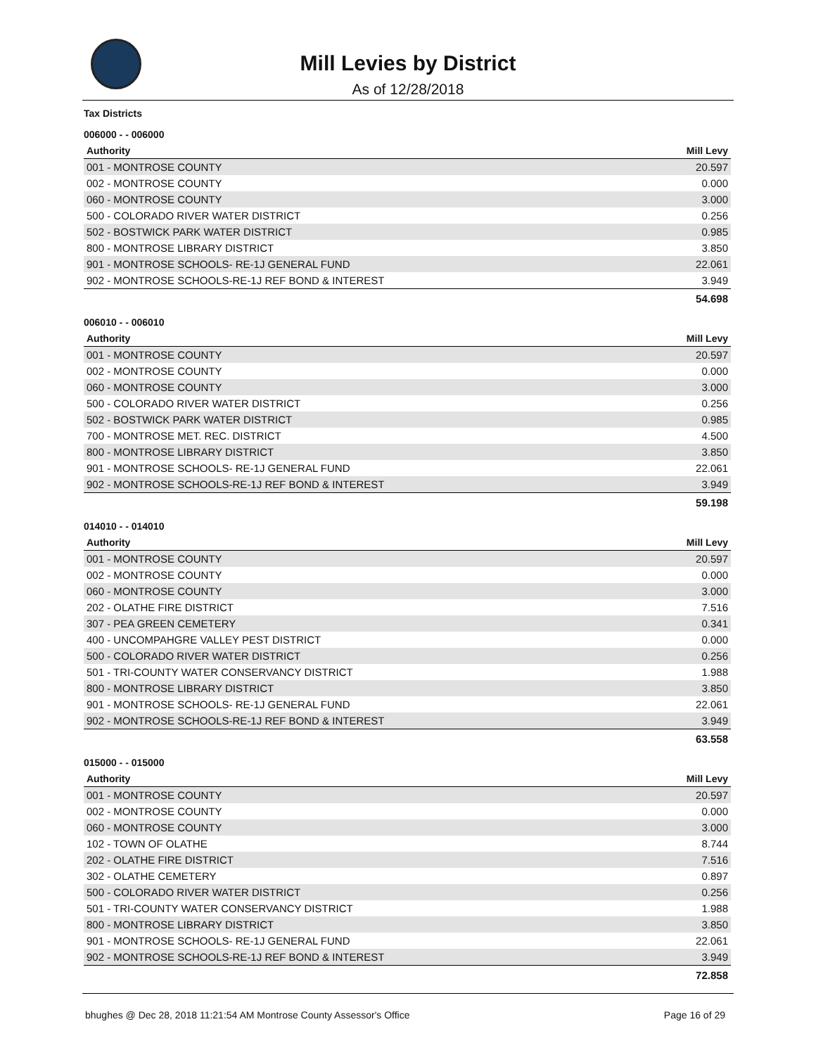Mill Levies by District
As of 12/28/2018
Tax Districts
006000 - - 006000
| Authority | Mill Levy |
| --- | --- |
| 001 - MONTROSE COUNTY | 20.597 |
| 002 - MONTROSE COUNTY | 0.000 |
| 060 - MONTROSE COUNTY | 3.000 |
| 500 - COLORADO RIVER WATER DISTRICT | 0.256 |
| 502 - BOSTWICK PARK WATER DISTRICT | 0.985 |
| 800 - MONTROSE LIBRARY DISTRICT | 3.850 |
| 901 - MONTROSE SCHOOLS- RE-1J GENERAL FUND | 22.061 |
| 902 - MONTROSE SCHOOLS-RE-1J REF BOND & INTEREST | 3.949 |
| | 54.698 |
006010 - - 006010
| Authority | Mill Levy |
| --- | --- |
| 001 - MONTROSE COUNTY | 20.597 |
| 002 - MONTROSE COUNTY | 0.000 |
| 060 - MONTROSE COUNTY | 3.000 |
| 500 - COLORADO RIVER WATER DISTRICT | 0.256 |
| 502 - BOSTWICK PARK WATER DISTRICT | 0.985 |
| 700 - MONTROSE MET. REC. DISTRICT | 4.500 |
| 800 - MONTROSE LIBRARY DISTRICT | 3.850 |
| 901 - MONTROSE SCHOOLS- RE-1J GENERAL FUND | 22.061 |
| 902 - MONTROSE SCHOOLS-RE-1J REF BOND & INTEREST | 3.949 |
| | 59.198 |
014010 - - 014010
| Authority | Mill Levy |
| --- | --- |
| 001 - MONTROSE COUNTY | 20.597 |
| 002 - MONTROSE COUNTY | 0.000 |
| 060 - MONTROSE COUNTY | 3.000 |
| 202 - OLATHE FIRE DISTRICT | 7.516 |
| 307 - PEA GREEN CEMETERY | 0.341 |
| 400 - UNCOMPAHGRE VALLEY PEST DISTRICT | 0.000 |
| 500 - COLORADO RIVER WATER DISTRICT | 0.256 |
| 501 - TRI-COUNTY WATER CONSERVANCY DISTRICT | 1.988 |
| 800 - MONTROSE LIBRARY DISTRICT | 3.850 |
| 901 - MONTROSE SCHOOLS- RE-1J GENERAL FUND | 22.061 |
| 902 - MONTROSE SCHOOLS-RE-1J REF BOND & INTEREST | 3.949 |
| | 63.558 |
015000 - - 015000
| Authority | Mill Levy |
| --- | --- |
| 001 - MONTROSE COUNTY | 20.597 |
| 002 - MONTROSE COUNTY | 0.000 |
| 060 - MONTROSE COUNTY | 3.000 |
| 102 - TOWN OF OLATHE | 8.744 |
| 202 - OLATHE FIRE DISTRICT | 7.516 |
| 302 - OLATHE CEMETERY | 0.897 |
| 500 - COLORADO RIVER WATER DISTRICT | 0.256 |
| 501 - TRI-COUNTY WATER CONSERVANCY DISTRICT | 1.988 |
| 800 - MONTROSE LIBRARY DISTRICT | 3.850 |
| 901 - MONTROSE SCHOOLS- RE-1J GENERAL FUND | 22.061 |
| 902 - MONTROSE SCHOOLS-RE-1J REF BOND & INTEREST | 3.949 |
| | 72.858 |
bhughes @ Dec 28, 2018 11:21:54 AM Montrose County Assessor's Office Page 16 of 29